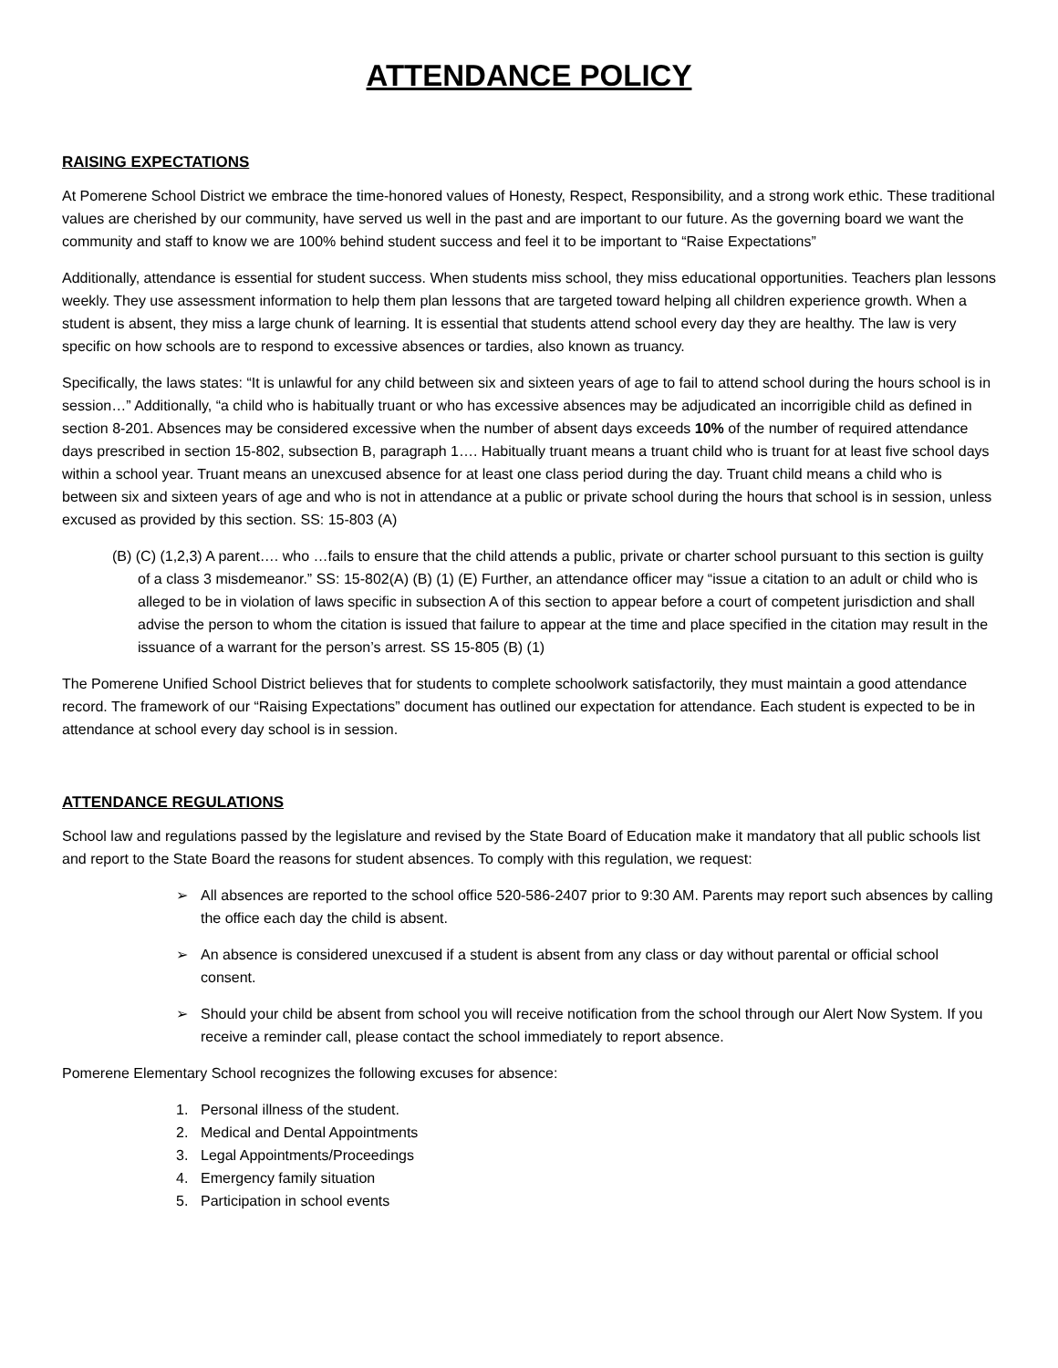ATTENDANCE POLICY
RAISING EXPECTATIONS
At Pomerene School District we embrace the time-honored values of Honesty, Respect, Responsibility, and a strong work ethic. These traditional values are cherished by our community, have served us well in the past and are important to our future. As the governing board we want the community and staff to know we are 100% behind student success and feel it to be important to “Raise Expectations”
Additionally, attendance is essential for student success. When students miss school, they miss educational opportunities. Teachers plan lessons weekly. They use assessment information to help them plan lessons that are targeted toward helping all children experience growth. When a student is absent, they miss a large chunk of learning. It is essential that students attend school every day they are healthy. The law is very specific on how schools are to respond to excessive absences or tardies, also known as truancy.
Specifically, the laws states: “It is unlawful for any child between six and sixteen years of age to fail to attend school during the hours school is in session…” Additionally, “a child who is habitually truant or who has excessive absences may be adjudicated an incorrigible child as defined in section 8-201. Absences may be considered excessive when the number of absent days exceeds 10% of the number of required attendance days prescribed in section 15-802, subsection B, paragraph 1…. Habitually truant means a truant child who is truant for at least five school days within a school year. Truant means an unexcused absence for at least one class period during the day. Truant child means a child who is between six and sixteen years of age and who is not in attendance at a public or private school during the hours that school is in session, unless excused as provided by this section. SS: 15-803 (A)
(B) (C) (1,2,3) A parent…. who …fails to ensure that the child attends a public, private or charter school pursuant to this section is guilty of a class 3 misdemeanor.” SS: 15-802(A) (B) (1) (E) Further, an attendance officer may “issue a citation to an adult or child who is alleged to be in violation of laws specific in subsection A of this section to appear before a court of competent jurisdiction and shall advise the person to whom the citation is issued that failure to appear at the time and place specified in the citation may result in the issuance of a warrant for the person’s arrest. SS 15-805 (B) (1)
The Pomerene Unified School District believes that for students to complete schoolwork satisfactorily, they must maintain a good attendance record. The framework of our “Raising Expectations” document has outlined our expectation for attendance. Each student is expected to be in attendance at school every day school is in session.
ATTENDANCE REGULATIONS
School law and regulations passed by the legislature and revised by the State Board of Education make it mandatory that all public schools list and report to the State Board the reasons for student absences. To comply with this regulation, we request:
➢ All absences are reported to the school office 520-586-2407 prior to 9:30 AM. Parents may report such absences by calling the office each day the child is absent.
➢ An absence is considered unexcused if a student is absent from any class or day without parental or official school consent.
➢ Should your child be absent from school you will receive notification from the school through our Alert Now System. If you receive a reminder call, please contact the school immediately to report absence.
Pomerene Elementary School recognizes the following excuses for absence:
1. Personal illness of the student.
2. Medical and Dental Appointments
3. Legal Appointments/Proceedings
4. Emergency family situation
5. Participation in school events